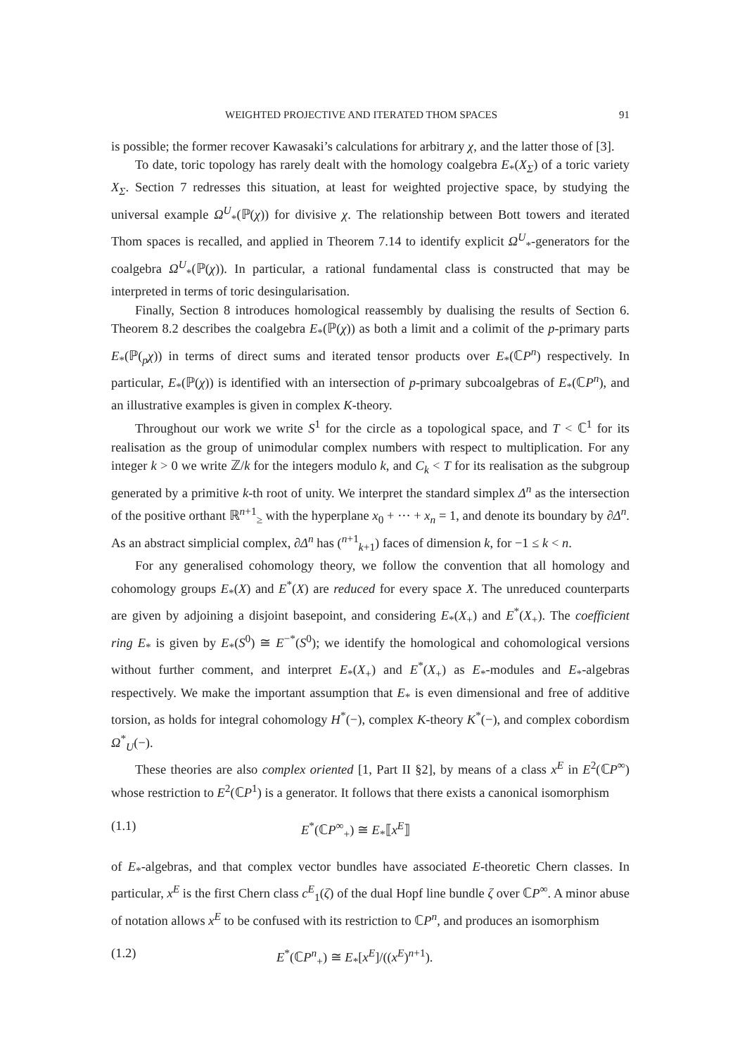WEIGHTED PROJECTIVE AND ITERATED THOM SPACES 91
is possible; the former recover Kawasaki’s calculations for arbitrary χ, and the latter those of [3].
To date, toric topology has rarely dealt with the homology coalgebra E<sub>*</sub>(X<sub>Σ</sub>) of a toric variety X<sub>Σ</sub>. Section 7 redresses this situation, at least for weighted projective space, by studying the universal example Ω<sup>U</sup><sub>*</sub>(ℙ(χ)) for divisive χ. The relationship between Bott towers and iterated Thom spaces is recalled, and applied in Theorem 7.14 to identify explicit Ω<sup>U</sup><sub>*</sub>-generators for the coalgebra Ω<sup>U</sup><sub>*</sub>(ℙ(χ)). In particular, a rational fundamental class is constructed that may be interpreted in terms of toric desingularisation.
Finally, Section 8 introduces homological reassembly by dualising the results of Section 6. Theorem 8.2 describes the coalgebra E<sub>*</sub>(ℙ(χ)) as both a limit and a colimit of the p-primary parts E<sub>*</sub>(ℙ(<sub>p</sub>χ)) in terms of direct sums and iterated tensor products over E<sub>*</sub>(ℂP<sup>n</sup>) respectively. In particular, E<sub>*</sub>(ℙ(χ)) is identified with an intersection of p-primary subcoalgebras of E<sub>*</sub>(ℂP<sup>n</sup>), and an illustrative examples is given in complex K-theory.
Throughout our work we write S<sup>1</sup> for the circle as a topological space, and T < ℂ<sup>1</sup> for its realisation as the group of unimodular complex numbers with respect to multiplication. For any integer k > 0 we write ℤ/k for the integers modulo k, and C<sub>k</sub> < T for its realisation as the subgroup generated by a primitive k-th root of unity. We interpret the standard simplex Δ<sup>n</sup> as the intersection of the positive orthant ℝ<sup>n+1</sup><sub>≥</sub> with the hyperplane x<sub>0</sub> + ··· + x<sub>n</sub> = 1, and denote its boundary by ∂Δ<sup>n</sup>. As an abstract simplicial complex, ∂Δ<sup>n</sup> has (<sup>n+1</sup><sub>k+1</sub>) faces of dimension k, for −1 ≤ k < n.
For any generalised cohomology theory, we follow the convention that all homology and cohomology groups E<sub>*</sub>(X) and E<sup>*</sup>(X) are reduced for every space X. The unreduced counterparts are given by adjoining a disjoint basepoint, and considering E<sub>*</sub>(X<sub>+</sub>) and E<sup>*</sup>(X<sub>+</sub>). The coefficient ring E<sub>*</sub> is given by E<sub>*</sub>(S<sup>0</sup>) ≅ E<sup>−*</sup>(S<sup>0</sup>); we identify the homological and cohomological versions without further comment, and interpret E<sub>*</sub>(X<sub>+</sub>) and E<sup>*</sup>(X<sub>+</sub>) as E<sub>*</sub>-modules and E<sub>*</sub>-algebras respectively. We make the important assumption that E<sub>*</sub> is even dimensional and free of additive torsion, as holds for integral cohomology H<sup>*</sup>(−), complex K-theory K<sup>*</sup>(−), and complex cobordism Ω<sup>*</sup><sub>U</sub>(−).
These theories are also complex oriented [1, Part II §2], by means of a class x<sup>E</sup> in E<sup>2</sup>(ℂP<sup>∞</sup>) whose restriction to E<sup>2</sup>(ℂP<sup>1</sup>) is a generator. It follows that there exists a canonical isomorphism
(1.1) E<sup>*</sup>(ℂP<sup>∞</sup><sub>+</sub>) ≅ E<sub>*</sub>⟦x<sup>E</sup>⟧
of E<sub>*</sub>-algebras, and that complex vector bundles have associated E-theoretic Chern classes. In particular, x<sup>E</sup> is the first Chern class c<sup>E</sup><sub>1</sub>(ζ) of the dual Hopf line bundle ζ over ℂP<sup>∞</sup>. A minor abuse of notation allows x<sup>E</sup> to be confused with its restriction to ℂP<sup>n</sup>, and produces an isomorphism
(1.2) E<sup>*</sup>(ℂP<sup>n</sup><sub>+</sub>) ≅ E<sub>*</sub>[x<sup>E</sup>]/((x<sup>E</sup>)<sup>n+1</sup>).